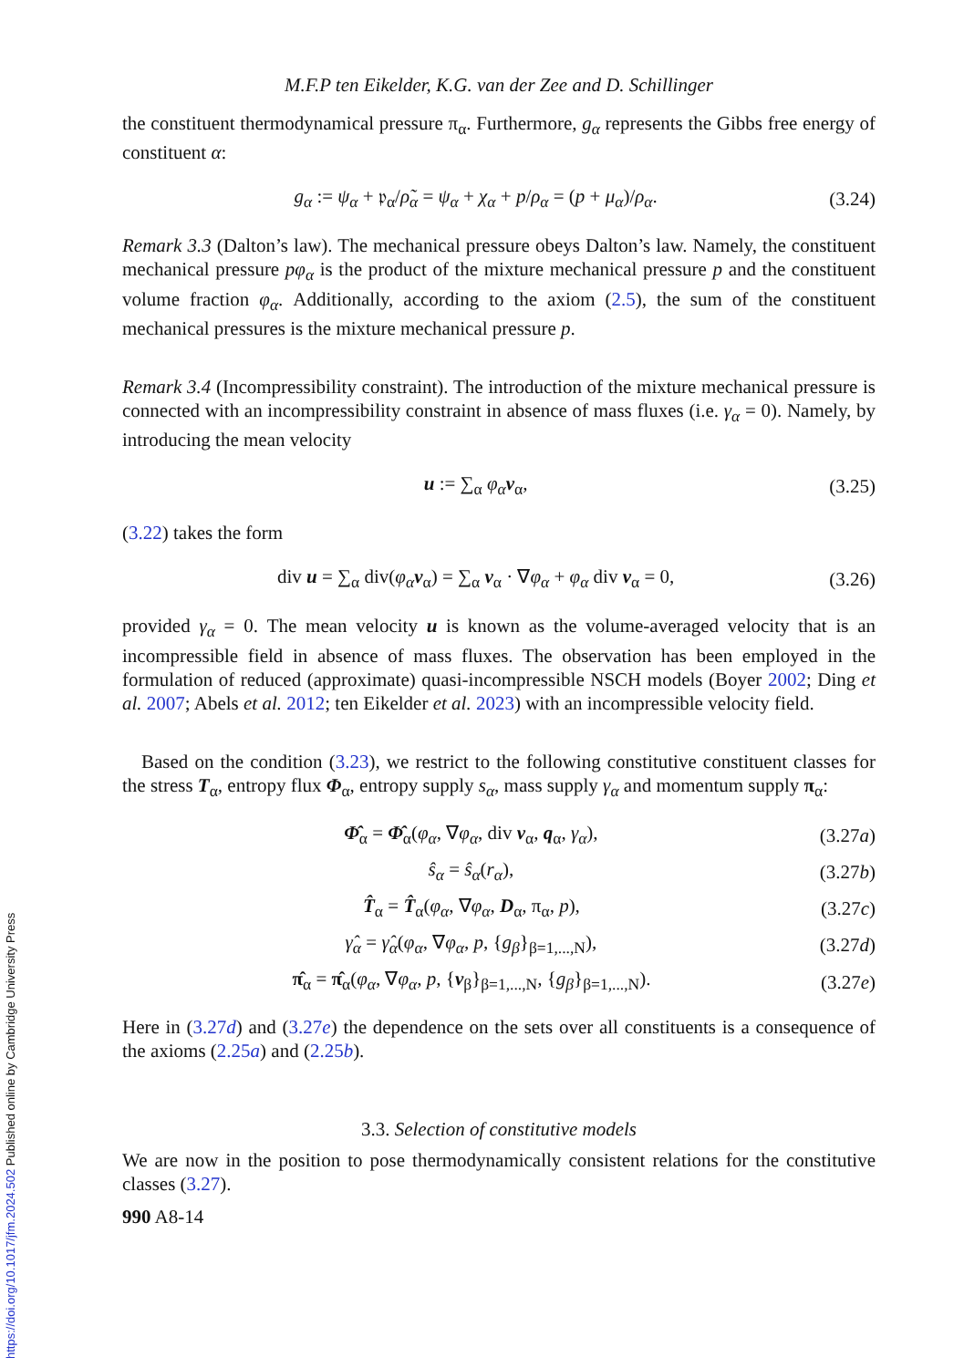M.F.P ten Eikelder, K.G. van der Zee and D. Schillinger
the constituent thermodynamical pressure π<sub>α</sub>. Furthermore, g<sub>α</sub> represents the Gibbs free energy of constituent α:
g<sub>α</sub> := ψ<sub>α</sub> + 𝔭<sub>α</sub>/ρ̃<sub>α</sub> = ψ<sub>α</sub> + χ<sub>α</sub> + p/ρ<sub>α</sub> = (p + μ<sub>α</sub>)/ρ<sub>α</sub>. (3.24)
Remark 3.3 (Dalton’s law). The mechanical pressure obeys Dalton’s law. Namely, the constituent mechanical pressure pφ<sub>α</sub> is the product of the mixture mechanical pressure p and the constituent volume fraction φ<sub>α</sub>. Additionally, according to the axiom (2.5), the sum of the constituent mechanical pressures is the mixture mechanical pressure p.
Remark 3.4 (Incompressibility constraint). The introduction of the mixture mechanical pressure is connected with an incompressibility constraint in absence of mass fluxes (i.e. γ<sub>α</sub> = 0). Namely, by introducing the mean velocity
u := ∑<sub>α</sub> φ<sub>α</sub> v<sub>α</sub>, (3.25)
(3.22) takes the form
div u = ∑<sub>α</sub> div(φ<sub>α</sub> v<sub>α</sub>) = ∑<sub>α</sub> v<sub>α</sub> · ∇φ<sub>α</sub> + φ<sub>α</sub> div v<sub>α</sub> = 0, (3.26)
provided γ<sub>α</sub> = 0. The mean velocity u is known as the volume-averaged velocity that is an incompressible field in absence of mass fluxes. The observation has been employed in the formulation of reduced (approximate) quasi-incompressible NSCH models (Boyer 2002; Ding et al. 2007; Abels et al. 2012; ten Eikelder et al. 2023) with an incompressible velocity field.
 Based on the condition (3.23), we restrict to the following constitutive constituent classes for the stress T<sub>α</sub>, entropy flux Φ<sub>α</sub>, entropy supply s<sub>α</sub>, mass supply γ<sub>α</sub> and momentum supply π<sub>α</sub>:
Φ̂<sub>α</sub> = Φ̂<sub>α</sub>(φ<sub>α</sub>, ∇φ<sub>α</sub>, div v<sub>α</sub>, q<sub>α</sub>, γ<sub>α</sub>), (3.27a)
ŝ<sub>α</sub> = ŝ<sub>α</sub>(r<sub>α</sub>), (3.27b)
T̂<sub>α</sub> = T̂<sub>α</sub>(φ<sub>α</sub>, ∇φ<sub>α</sub>, D<sub>α</sub>, π<sub>α</sub>, p), (3.27c)
γ̂<sub>α</sub> = γ̂<sub>α</sub>(φ<sub>α</sub>, ∇φ<sub>α</sub>, p, {g<sub>β</sub>}<sub>β=1,...,N</sub>), (3.27d)
π̂<sub>α</sub> = π̂<sub>α</sub>(φ<sub>α</sub>, ∇φ<sub>α</sub>, p, {v<sub>β</sub>}<sub>β=1,...,N</sub>, {g<sub>β</sub>}<sub>β=1,...,N</sub>). (3.27e)
Here in (3.27d) and (3.27e) the dependence on the sets over all constituents is a consequence of the axioms (2.25a) and (2.25b).
3.3. Selection of constitutive models
We are now in the position to pose thermodynamically consistent relations for the constitutive classes (3.27).
990 A8-14
https://doi.org/10.1017/jfm.2024.502 Published online by Cambridge University Press